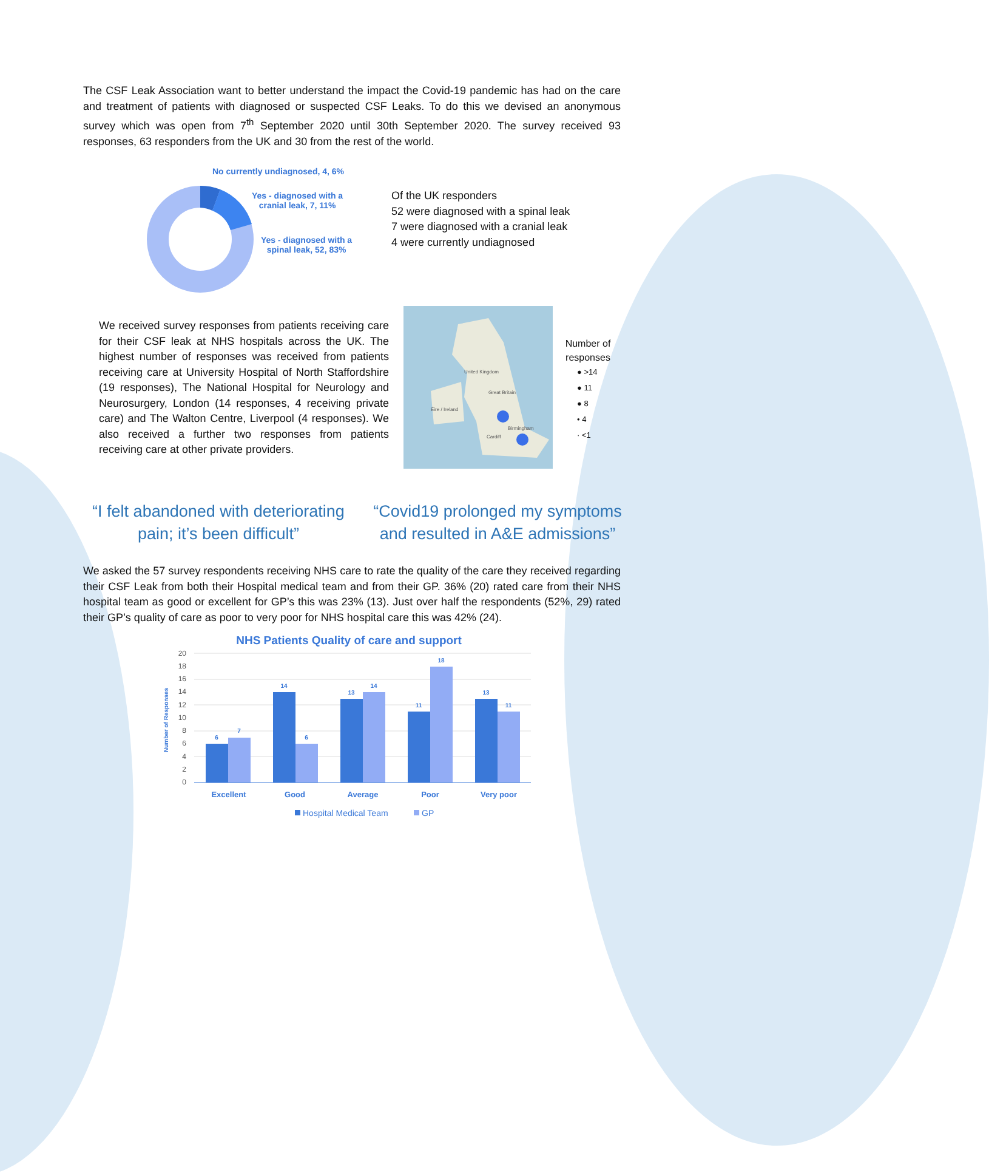The CSF Leak Association want to better understand the impact the Covid-19 pandemic has had on the care and treatment of patients with diagnosed or suspected CSF Leaks. To do this we devised an anonymous survey which was open from 7<sup>th</sup> September 2020 until 30th September 2020. The survey received 93 responses, 63 responders from the UK and 30 from the rest of the world.
No currently undiagnosed, 4, 6%
Yes - diagnosed with a
cranial leak, 7, 11%
Yes - diagnosed with a
spinal leak, 52, 83%
Of the UK responders
52 were diagnosed with a spinal leak
7 were diagnosed with a cranial leak
4 were currently undiagnosed
We received survey responses from patients receiving care for their CSF leak at NHS hospitals across the UK. The highest number of responses was received from patients receiving care at University Hospital of North Staffordshire (19 responses), The National Hospital for Neurology and Neurosurgery, London (14 responses, 4 receiving private care) and The Walton Centre, Liverpool (4 responses). We also received a further two responses from patients receiving care at other private providers.
United Kingdom
Éire / Ireland
Great Britain
Birmingham
Cardiff
Number of responses
● >14
● 11
● 8
• 4
· <1
“I felt abandoned with deteriorating pain; it’s been difficult”
“Covid19 prolonged my symptoms and resulted in A&E admissions”
We asked the 57 survey respondents receiving NHS care to rate the quality of the care they received regarding their CSF Leak from both their Hospital medical team and from their GP. 36% (20) rated care from their NHS hospital team as good or excellent for GP’s this was 23% (13). Just over half the respondents (52%, 29) rated their GP’s quality of care as poor to very poor for NHS hospital care this was 42% (24).
NHS Patients Quality of care and support
0
2
4
6
8
10
12
14
16
18
20
Number of Responses
6
7
14
6
13
14
11
18
13
11
Excellent
Good
Average
Poor
Very poor
Hospital Medical Team
GP